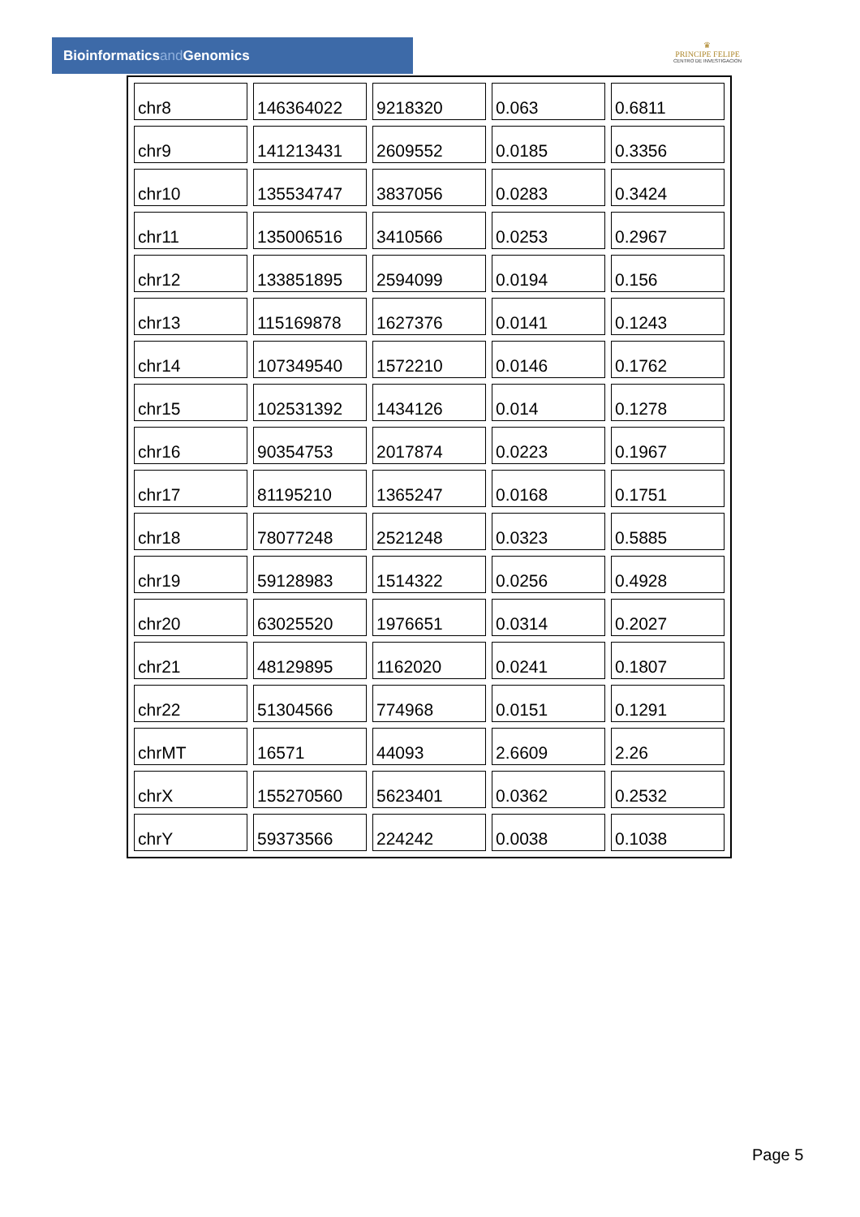Bioinformaticsand Genomics
♛
PRINCIPE FELIPE
CENTRO DE INVESTIGACION
| chr8 | 146364022 | 9218320 | 0.063 | 0.6811 |
| chr9 | 141213431 | 2609552 | 0.0185 | 0.3356 |
| chr10 | 135534747 | 3837056 | 0.0283 | 0.3424 |
| chr11 | 135006516 | 3410566 | 0.0253 | 0.2967 |
| chr12 | 133851895 | 2594099 | 0.0194 | 0.156 |
| chr13 | 115169878 | 1627376 | 0.0141 | 0.1243 |
| chr14 | 107349540 | 1572210 | 0.0146 | 0.1762 |
| chr15 | 102531392 | 1434126 | 0.014 | 0.1278 |
| chr16 | 90354753 | 2017874 | 0.0223 | 0.1967 |
| chr17 | 81195210 | 1365247 | 0.0168 | 0.1751 |
| chr18 | 78077248 | 2521248 | 0.0323 | 0.5885 |
| chr19 | 59128983 | 1514322 | 0.0256 | 0.4928 |
| chr20 | 63025520 | 1976651 | 0.0314 | 0.2027 |
| chr21 | 48129895 | 1162020 | 0.0241 | 0.1807 |
| chr22 | 51304566 | 774968 | 0.0151 | 0.1291 |
| chrMT | 16571 | 44093 | 2.6609 | 2.26 |
| chrX | 155270560 | 5623401 | 0.0362 | 0.2532 |
| chrY | 59373566 | 224242 | 0.0038 | 0.1038 |
Page 5